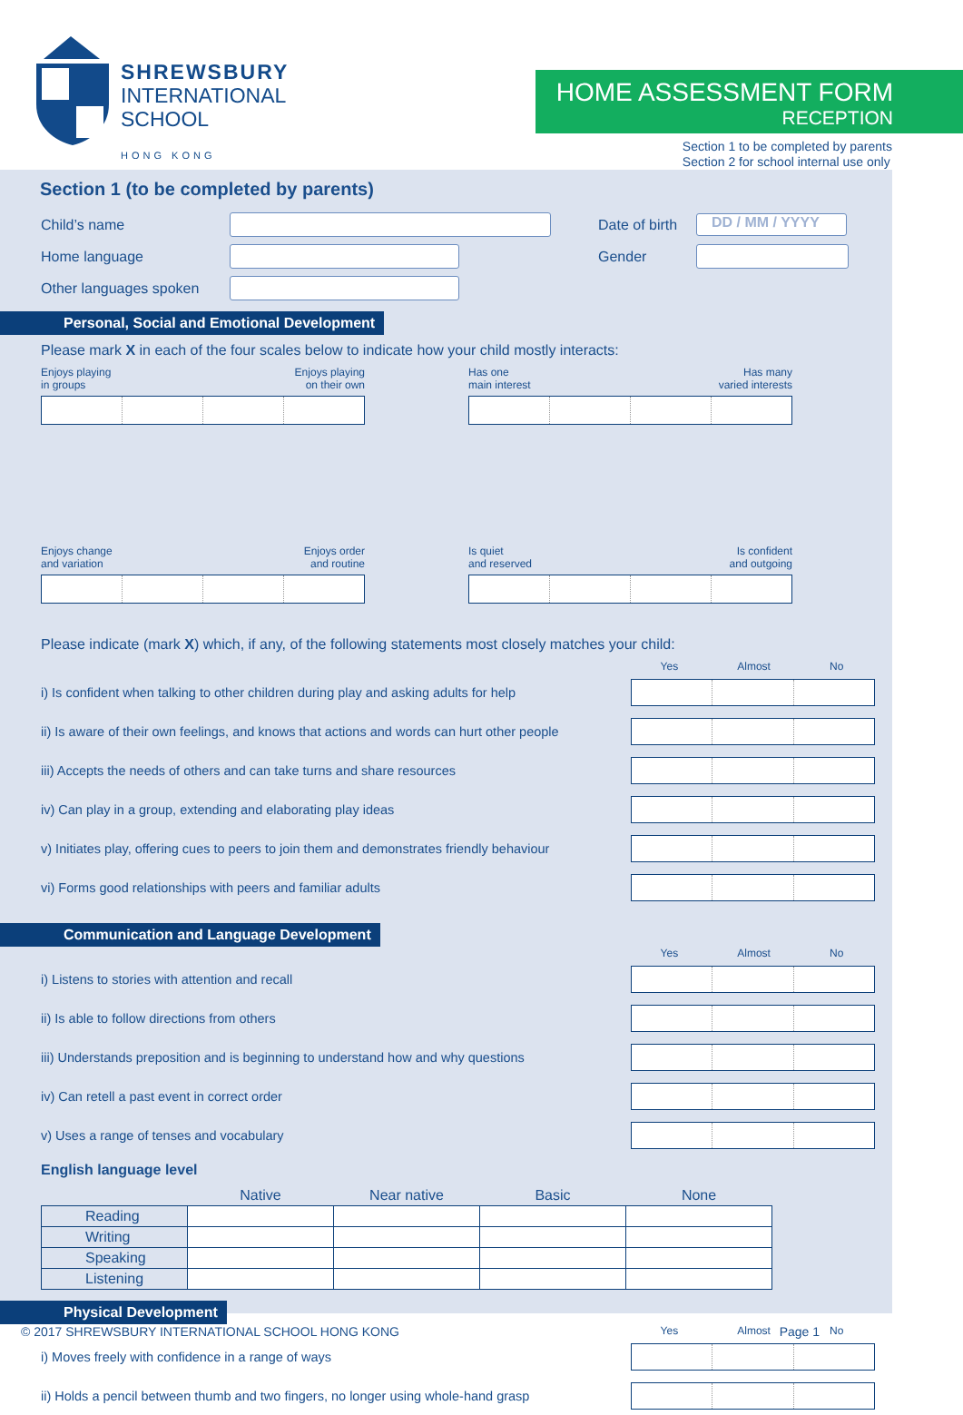SHREWSBURY
INTERNATIONAL
SCHOOL
HONG KONG
HOME ASSESSMENT FORM
RECEPTION
Section 1 to be completed by parents
Section 2 for school internal use only
Section 1 (to be completed by parents)
Child’s name
Date of birth
DD / MM / YYYY
Home language Gender
Other languages spoken
Personal, Social and Emotional Development
Please mark X in each of the four scales below to indicate how your child mostly interacts:
Enjoys playing
in groups Enjoys playing
on their own
Has one
main interest Has many
varied interests
Enjoys change
and variation Enjoys order
and routine
Is quiet
and reserved Is confident
and outgoing
Please indicate (mark X) which, if any, of the following statements most closely matches your child:
Yes Almost No
i) Is confident when talking to other children during play and asking adults for help
ii) Is aware of their own feelings, and knows that actions and words can hurt other people
iii) Accepts the needs of others and can take turns and share resources
iv) Can play in a group, extending and elaborating play ideas
v) Initiates play, offering cues to peers to join them and demonstrates friendly behaviour
vi) Forms good relationships with peers and familiar adults
Communication and Language Development
Yes Almost No
i) Listens to stories with attention and recall
ii) Is able to follow directions from others
iii) Understands preposition and is beginning to understand how and why questions
iv) Can retell a past event in correct order
v) Uses a range of tenses and vocabulary
English language level
| | Native | Near native | Basic | None |
| --- | --- | --- | --- | --- |
| Reading | | | | |
| Writing | | | | |
| Speaking | | | | |
| Listening | | | | |
Physical Development
Yes Almost No
i) Moves freely with confidence in a range of ways
ii) Holds a pencil between thumb and two fingers, no longer using whole-hand grasp
© 2017 SHREWSBURY INTERNATIONAL SCHOOL HONG KONG Page 1